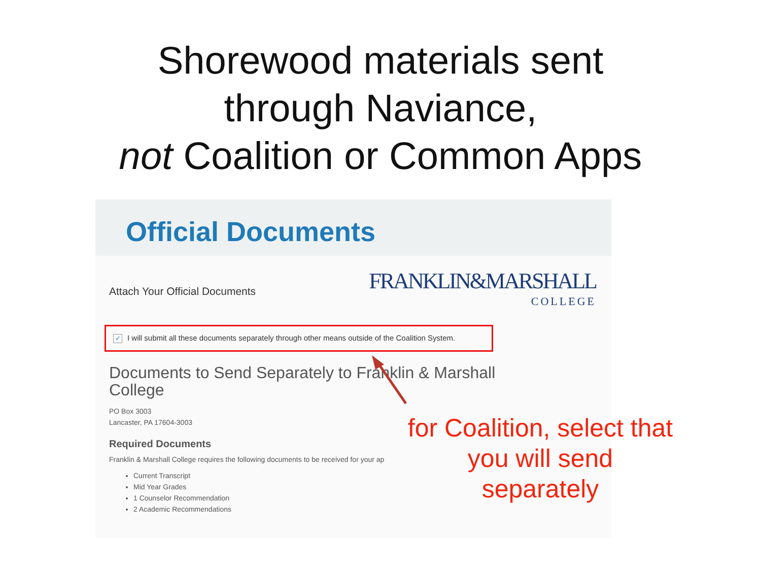Shorewood materials sent
through Naviance,
not Coalition or Common Apps
Official Documents
Attach Your Official Documents
FRANKLIN&MARSHALL
COLLEGE
✓ I will submit all these documents separately through other means outside of the Coalition System.
Documents to Send Separately to Franklin & Marshall College
PO Box 3003
Lancaster, PA 17604-3003
Required Documents
Franklin & Marshall College requires the following documents to be received for your ap
Current Transcript
Mid Year Grades
1 Counselor Recommendation
2 Academic Recommendations
for Coalition, select that you will send separately